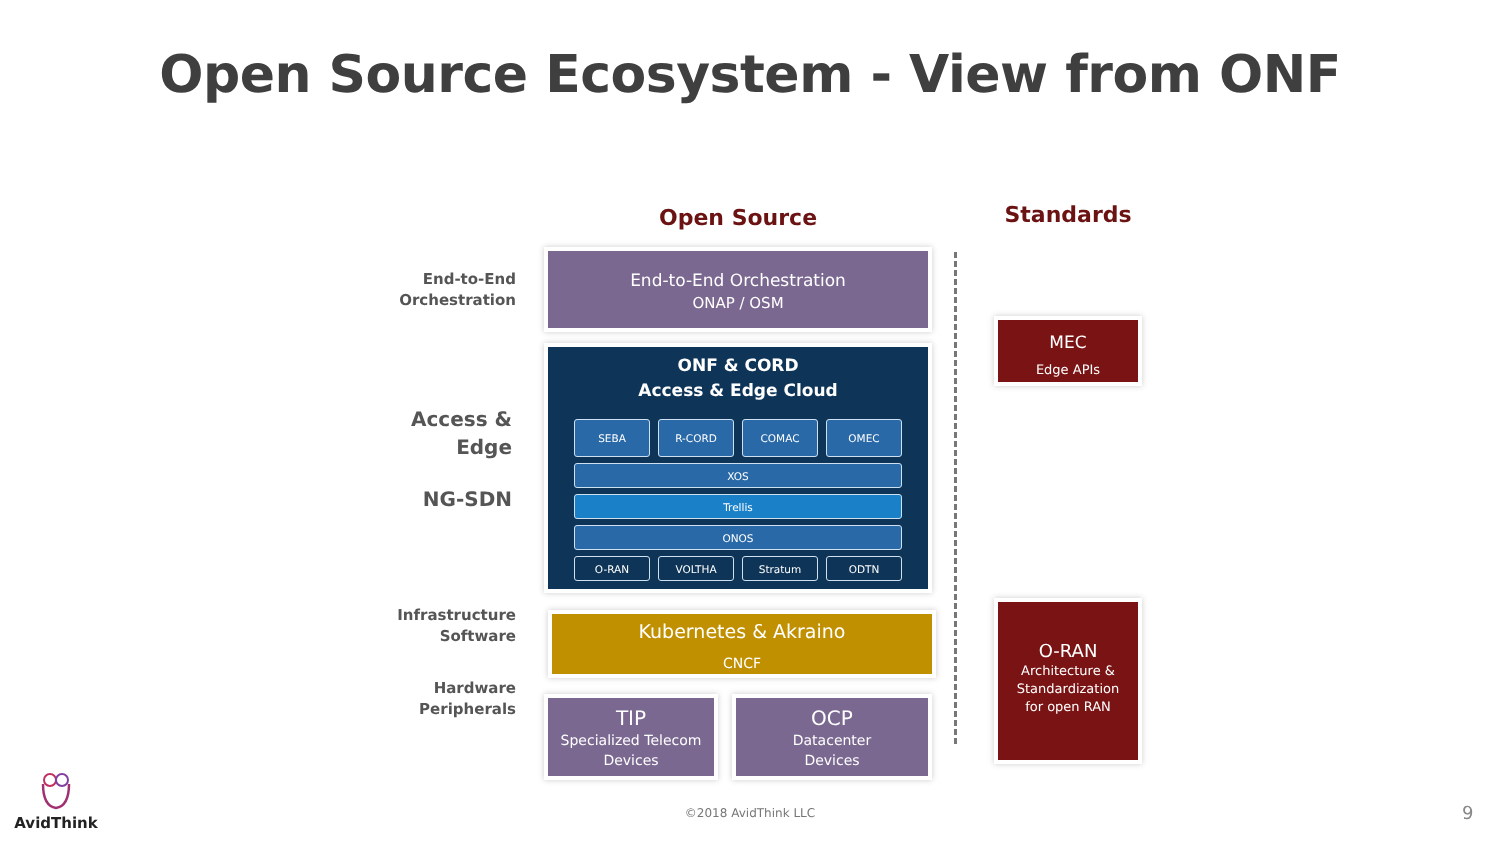Open Source Ecosystem - View from ONF
End-to-End
Orchestration
Access &
Edge
NG-SDN
Infrastructure
Software
Hardware
Peripherals
Open Source
End-to-End Orchestration
ONAP / OSM
ONF & CORD
Access & Edge Cloud
SEBA R-CORD COMAC OMEC
XOS
Trellis
ONOS
O-RAN VOLTHA Stratum ODTN
Kubernetes & Akraino
CNCF
TIP
Specialized Telecom
Devices
OCP
Datacenter
Devices
Standards
MEC
Edge APIs
O-RAN
Architecture &
Standardization
for open RAN
AvidThink
©2018 AvidThink LLC 9